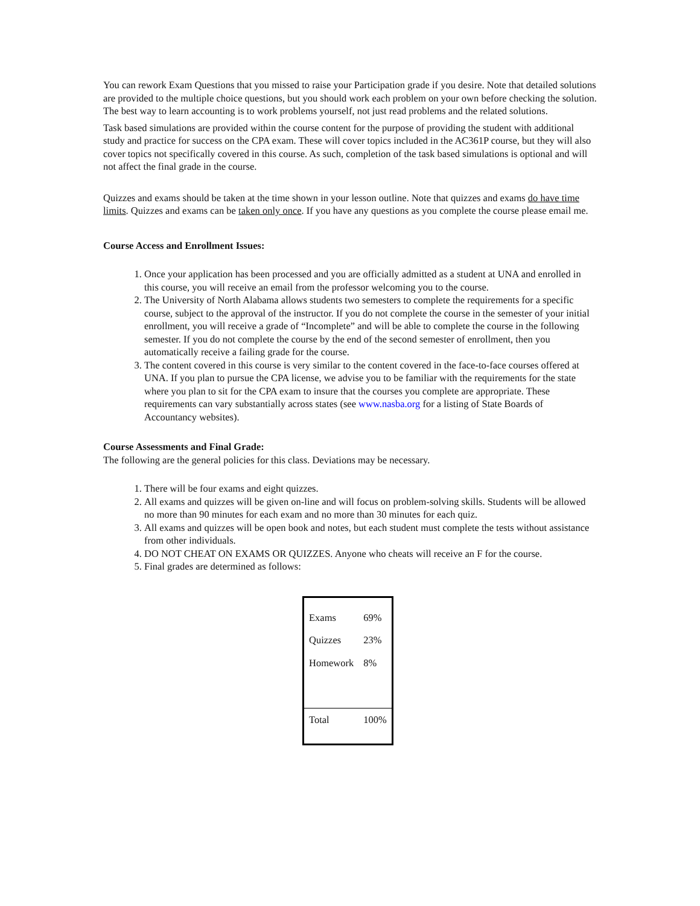You can rework Exam Questions that you missed to raise your Participation grade if you desire. Note that detailed solutions are provided to the multiple choice questions, but you should work each problem on your own before checking the solution. The best way to learn accounting is to work problems yourself, not just read problems and the related solutions.
Task based simulations are provided within the course content for the purpose of providing the student with additional study and practice for success on the CPA exam. These will cover topics included in the AC361P course, but they will also cover topics not specifically covered in this course. As such, completion of the task based simulations is optional and will not affect the final grade in the course.
Quizzes and exams should be taken at the time shown in your lesson outline. Note that quizzes and exams do have time limits. Quizzes and exams can be taken only once. If you have any questions as you complete the course please email me.
Course Access and Enrollment Issues:
1. Once your application has been processed and you are officially admitted as a student at UNA and enrolled in this course, you will receive an email from the professor welcoming you to the course.
2. The University of North Alabama allows students two semesters to complete the requirements for a specific course, subject to the approval of the instructor. If you do not complete the course in the semester of your initial enrollment, you will receive a grade of “Incomplete” and will be able to complete the course in the following semester. If you do not complete the course by the end of the second semester of enrollment, then you automatically receive a failing grade for the course.
3. The content covered in this course is very similar to the content covered in the face-to-face courses offered at UNA. If you plan to pursue the CPA license, we advise you to be familiar with the requirements for the state where you plan to sit for the CPA exam to insure that the courses you complete are appropriate. These requirements can vary substantially across states (see www.nasba.org for a listing of State Boards of Accountancy websites).
Course Assessments and Final Grade:
The following are the general policies for this class. Deviations may be necessary.
1. There will be four exams and eight quizzes.
2. All exams and quizzes will be given on-line and will focus on problem-solving skills. Students will be allowed no more than 90 minutes for each exam and no more than 30 minutes for each quiz.
3. All exams and quizzes will be open book and notes, but each student must complete the tests without assistance from other individuals.
4. DO NOT CHEAT ON EXAMS OR QUIZZES. Anyone who cheats will receive an F for the course.
5. Final grades are determined as follows:
| Exams | 69% |
| Quizzes | 23% |
| Homework | 8% |
| Total | 100% |